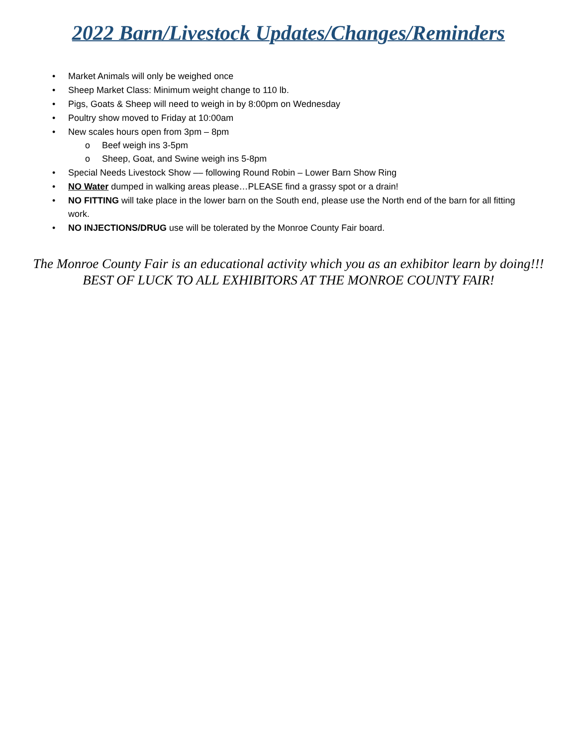2022 Barn/Livestock Updates/Changes/Reminders
• Market Animals will only be weighed once
• Sheep Market Class: Minimum weight change to 110 lb.
• Pigs, Goats & Sheep will need to weigh in by 8:00pm on Wednesday
• Poultry show moved to Friday at 10:00am
• New scales hours open from 3pm – 8pm
o Beef weigh ins 3-5pm
o Sheep, Goat, and Swine weigh ins 5-8pm
• Special Needs Livestock Show –– following Round Robin – Lower Barn Show Ring
• NO Water dumped in walking areas please…PLEASE find a grassy spot or a drain!
• NO FITTING will take place in the lower barn on the South end, please use the North end of the barn for all fitting work.
• NO INJECTIONS/DRUG use will be tolerated by the Monroe County Fair board.
The Monroe County Fair is an educational activity which you as an exhibitor learn by doing!!!
BEST OF LUCK TO ALL EXHIBITORS AT THE MONROE COUNTY FAIR!